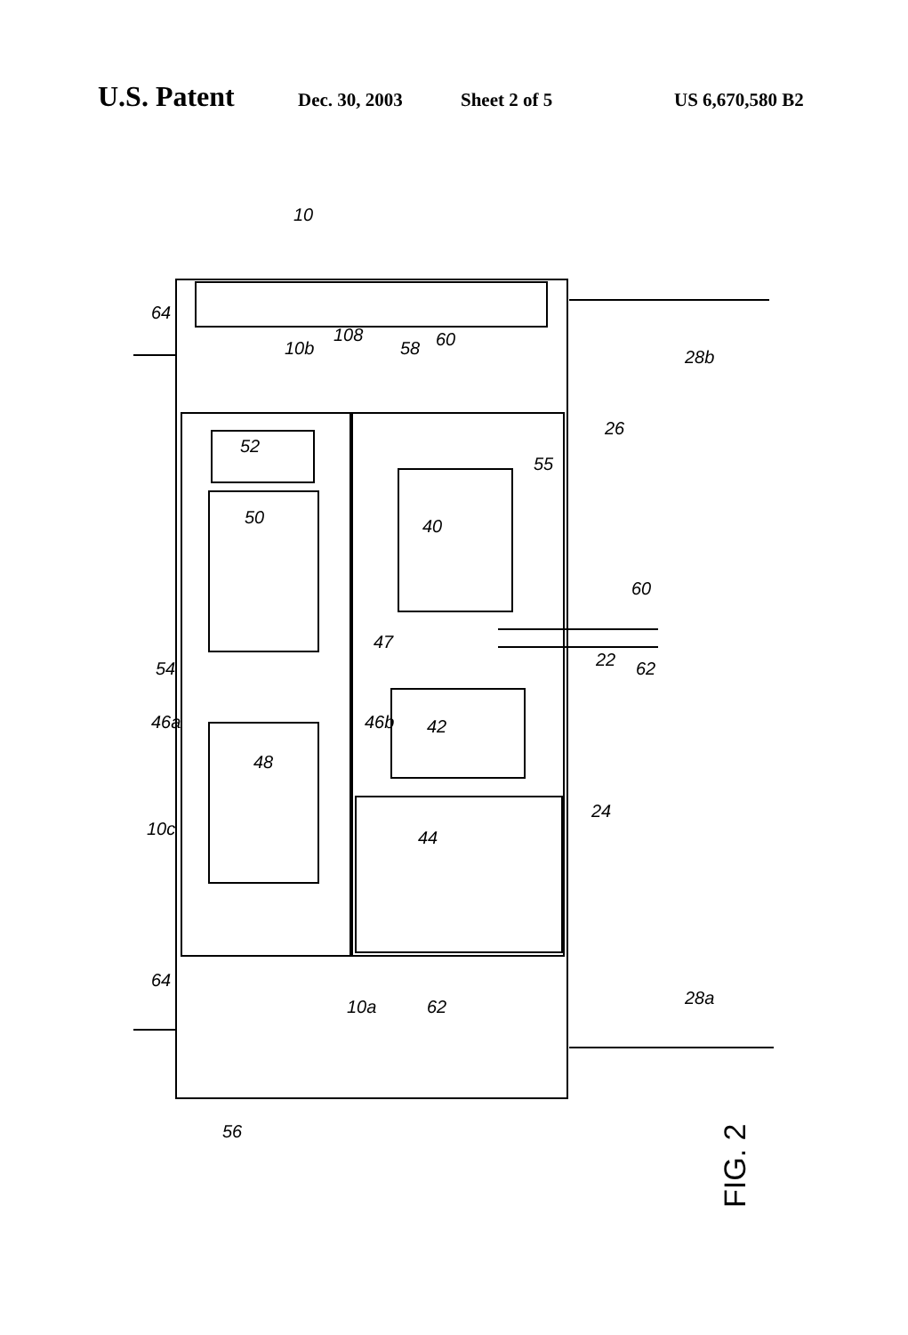U.S. Patent Dec. 30, 2003 Sheet 2 of 5 US 6,670,580 B2
FIG. 2
10
64
10b
108
58 60
28b
26
52
55
50 40
60
47
54 22 62
46a 46b 42
48
24
10c 44
64
10a 62 28a
56